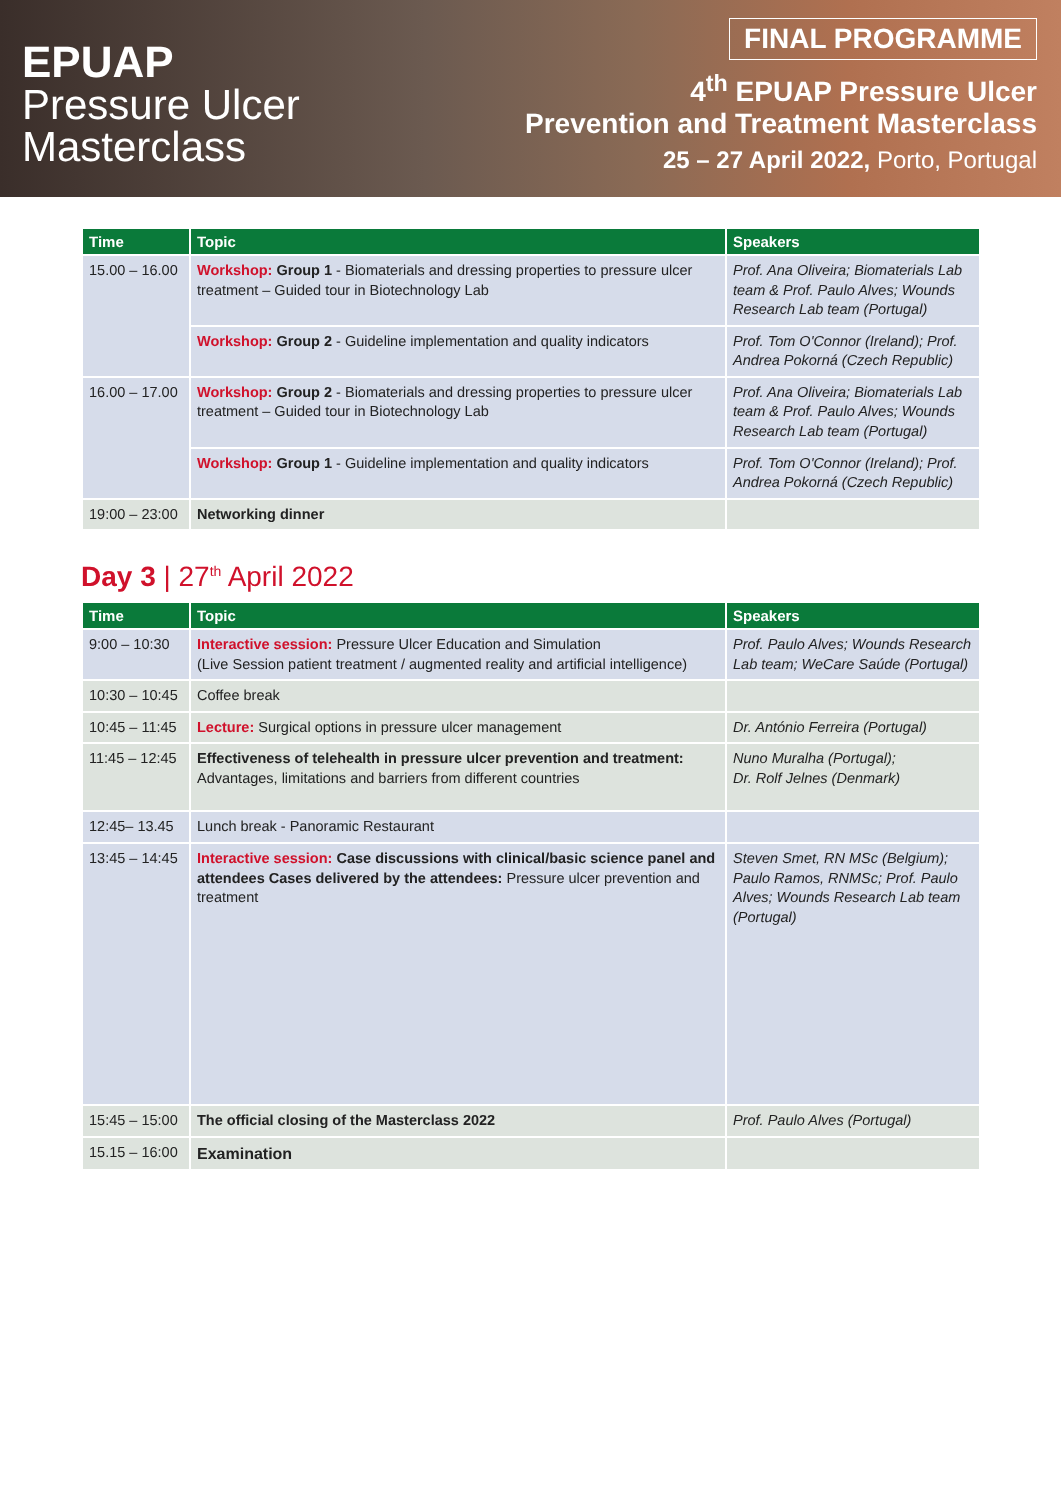EPUAP
Pressure Ulcer
Masterclass
FINAL PROGRAMME
4<sup>th</sup> EPUAP Pressure Ulcer
Prevention and Treatment Masterclass
25 – 27 April 2022, Porto, Portugal
| Time | Topic | Speakers |
| --- | --- | --- |
| 15.00 – 16.00 | Workshop: Group 1 - Biomaterials and dressing properties to pressure ulcer treatment – Guided tour in Biotechnology Lab | Prof. Ana Oliveira; Biomaterials Lab team & Prof. Paulo Alves; Wounds Research Lab team (Portugal) |
| | Workshop: Group 2 - Guideline implementation and quality indicators | Prof. Tom O'Connor (Ireland); Prof. Andrea Pokorná (Czech Republic) |
| 16.00 – 17.00 | Workshop: Group 2 - Biomaterials and dressing properties to pressure ulcer treatment – Guided tour in Biotechnology Lab | Prof. Ana Oliveira; Biomaterials Lab team & Prof. Paulo Alves; Wounds Research Lab team (Portugal) |
| | Workshop: Group 1 - Guideline implementation and quality indicators | Prof. Tom O'Connor (Ireland); Prof. Andrea Pokorná (Czech Republic) |
| 19:00 – 23:00 | Networking dinner | |
Day 3 | 27<sup>th</sup> April 2022
| Time | Topic | Speakers |
| --- | --- | --- |
| 9:00 – 10:30 | Interactive session: Pressure Ulcer Education and Simulation (Live Session patient treatment / augmented reality and artificial intelligence) | Prof. Paulo Alves; Wounds Research Lab team; WeCare Saúde (Portugal) |
| 10:30 – 10:45 | Coffee break | |
| 10:45 – 11:45 | Lecture: Surgical options in pressure ulcer management | Dr. António Ferreira (Portugal) |
| 11:45 – 12:45 | Effectiveness of telehealth in pressure ulcer prevention and treatment: Advantages, limitations and barriers from different countries | Nuno Muralha (Portugal); Dr. Rolf Jelnes (Denmark) |
| 12:45– 13.45 | Lunch break - Panoramic Restaurant | |
| 13:45 – 14:45 | Interactive session: Case discussions with clinical/basic science panel and attendees Cases delivered by the attendees: Pressure ulcer prevention and treatment | Steven Smet, RN MSc (Belgium); Paulo Ramos, RNMSc; Prof. Paulo Alves; Wounds Research Lab team (Portugal) |
| 15:45 – 15:00 | The official closing of the Masterclass 2022 | Prof. Paulo Alves (Portugal) |
| 15.15 – 16:00 | Examination | |